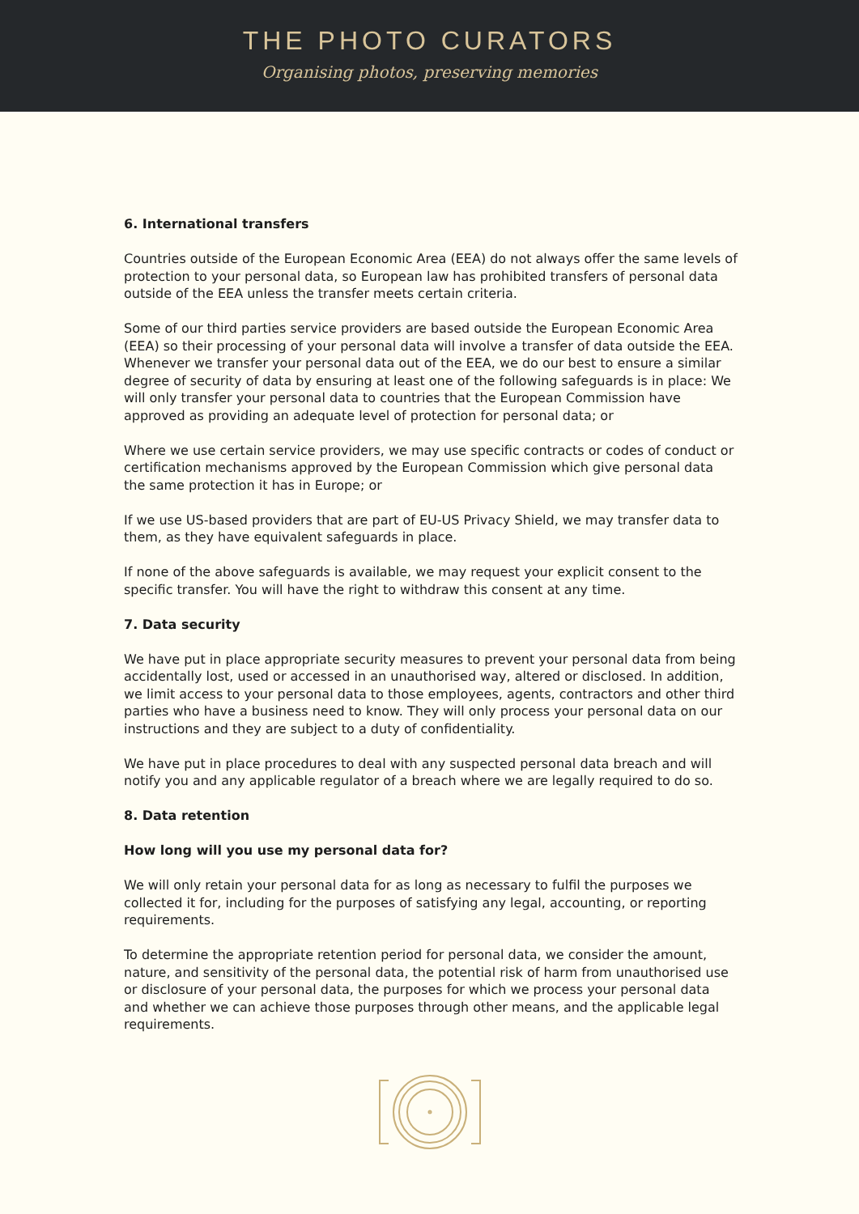THE PHOTO CURATORS
Organising photos, preserving memories
6. International transfers
Countries outside of the European Economic Area (EEA) do not always offer the same levels of protection to your personal data, so European law has prohibited transfers of personal data outside of the EEA unless the transfer meets certain criteria.
Some of our third parties service providers are based outside the European Economic Area (EEA) so their processing of your personal data will involve a transfer of data outside the EEA. Whenever we transfer your personal data out of the EEA, we do our best to ensure a similar degree of security of data by ensuring at least one of the following safeguards is in place: We will only transfer your personal data to countries that the European Commission have approved as providing an adequate level of protection for personal data; or
Where we use certain service providers, we may use specific contracts or codes of conduct or certification mechanisms approved by the European Commission which give personal data the same protection it has in Europe; or
If we use US-based providers that are part of EU-US Privacy Shield, we may transfer data to them, as they have equivalent safeguards in place.
If none of the above safeguards is available, we may request your explicit consent to the specific transfer. You will have the right to withdraw this consent at any time.
7. Data security
We have put in place appropriate security measures to prevent your personal data from being accidentally lost, used or accessed in an unauthorised way, altered or disclosed. In addition, we limit access to your personal data to those employees, agents, contractors and other third parties who have a business need to know. They will only process your personal data on our instructions and they are subject to a duty of confidentiality.
We have put in place procedures to deal with any suspected personal data breach and will notify you and any applicable regulator of a breach where we are legally required to do so.
8. Data retention
How long will you use my personal data for?
We will only retain your personal data for as long as necessary to fulfil the purposes we collected it for, including for the purposes of satisfying any legal, accounting, or reporting requirements.
To determine the appropriate retention period for personal data, we consider the amount, nature, and sensitivity of the personal data, the potential risk of harm from unauthorised use or disclosure of your personal data, the purposes for which we process your personal data and whether we can achieve those purposes through other means, and the applicable legal requirements.